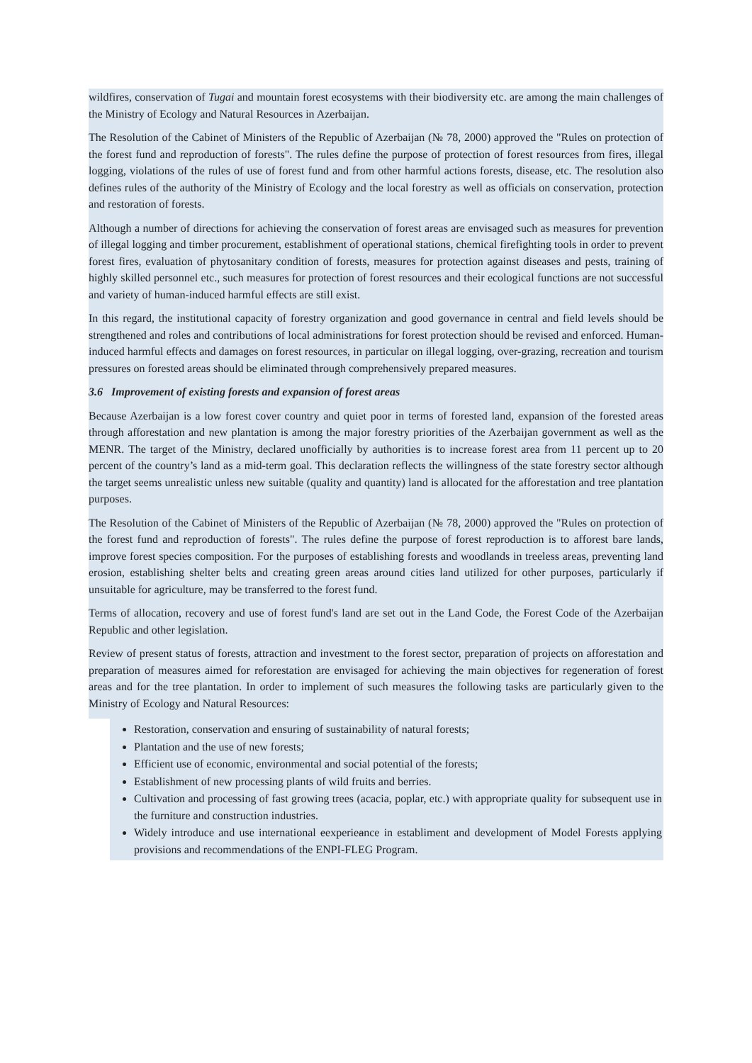wildfires, conservation of Tugai and mountain forest ecosystems with their biodiversity etc. are among the main challenges of the Ministry of Ecology and Natural Resources in Azerbaijan.
The Resolution of the Cabinet of Ministers of the Republic of Azerbaijan (№ 78, 2000) approved the "Rules on protection of the forest fund and reproduction of forests". The rules define the purpose of protection of forest resources from fires, illegal logging, violations of the rules of use of forest fund and from other harmful actions forests, disease, etc. The resolution also defines rules of the authority of the Ministry of Ecology and the local forestry as well as officials on conservation, protection and restoration of forests.
Although a number of directions for achieving the conservation of forest areas are envisaged such as measures for prevention of illegal logging and timber procurement, establishment of operational stations, chemical firefighting tools in order to prevent forest fires, evaluation of phytosanitary condition of forests, measures for protection against diseases and pests, training of highly skilled personnel etc., such measures for protection of forest resources and their ecological functions are not successful and variety of human-induced harmful effects are still exist.
In this regard, the institutional capacity of forestry organization and good governance in central and field levels should be strengthened and roles and contributions of local administrations for forest protection should be revised and enforced. Human-induced harmful effects and damages on forest resources, in particular on illegal logging, over-grazing, recreation and tourism pressures on forested areas should be eliminated through comprehensively prepared measures.
3.6 Improvement of existing forests and expansion of forest areas
Because Azerbaijan is a low forest cover country and quiet poor in terms of forested land, expansion of the forested areas through afforestation and new plantation is among the major forestry priorities of the Azerbaijan government as well as the MENR. The target of the Ministry, declared unofficially by authorities is to increase forest area from 11 percent up to 20 percent of the country’s land as a mid-term goal. This declaration reflects the willingness of the state forestry sector although the target seems unrealistic unless new suitable (quality and quantity) land is allocated for the afforestation and tree plantation purposes.
The Resolution of the Cabinet of Ministers of the Republic of Azerbaijan (№ 78, 2000) approved the "Rules on protection of the forest fund and reproduction of forests". The rules define the purpose of forest reproduction is to afforest bare lands, improve forest species composition. For the purposes of establishing forests and woodlands in treeless areas, preventing land erosion, establishing shelter belts and creating green areas around cities land utilized for other purposes, particularly if unsuitable for agriculture, may be transferred to the forest fund.
Terms of allocation, recovery and use of forest fund's land are set out in the Land Code, the Forest Code of the Azerbaijan Republic and other legislation.
Review of present status of forests, attraction and investment to the forest sector, preparation of projects on afforestation and preparation of measures aimed for reforestation are envisaged for achieving the main objectives for regeneration of forest areas and for the tree plantation. In order to implement of such measures the following tasks are particularly given to the Ministry of Ecology and Natural Resources:
Restoration, conservation and ensuring of sustainability of natural forests;
Plantation and the use of new forests;
Efficient use of economic, environmental and social potential of the forests;
Establishment of new processing plants of wild fruits and berries.
Cultivation and processing of fast growing trees (acacia, poplar, etc.) with appropriate quality for subsequent use in the furniture and construction industries.
Widely introduce and use international eexperieance in establiment and development of Model Forests applying provisions and recommendations of the ENPI-FLEG Program.